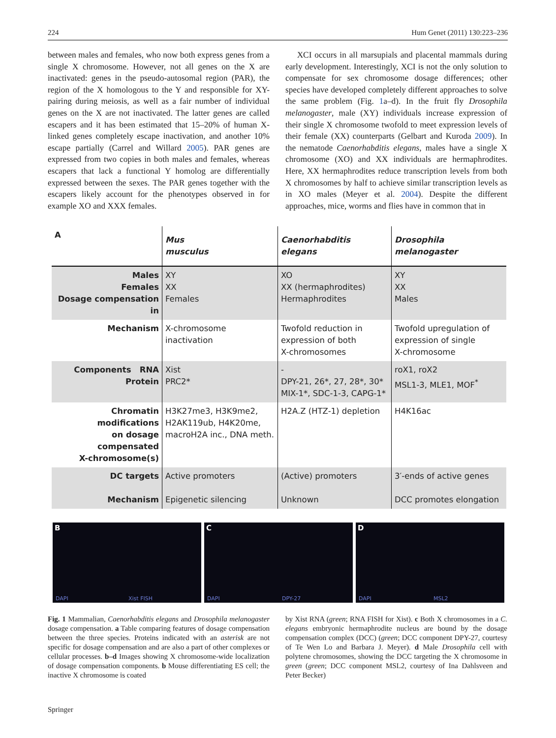224 Hum Genet (2011) 130:223–236
between males and females, who now both express genes from a single X chromosome. However, not all genes on the X are inactivated: genes in the pseudo-autosomal region (PAR), the region of the X homologous to the Y and responsible for XY-pairing during meiosis, as well as a fair number of individual genes on the X are not inactivated. The latter genes are called escapers and it has been estimated that 15–20% of human X-linked genes completely escape inactivation, and another 10% escape partially (Carrel and Willard 2005). PAR genes are expressed from two copies in both males and females, whereas escapers that lack a functional Y homolog are differentially expressed between the sexes. The PAR genes together with the escapers likely account for the phenotypes observed in for example XO and XXX females.
XCI occurs in all marsupials and placental mammals during early development. Interestingly, XCI is not the only solution to compensate for sex chromosome dosage differences; other species have developed completely different approaches to solve the same problem (Fig. 1a–d). In the fruit fly Drosophila melanogaster, male (XY) individuals increase expression of their single X chromosome twofold to meet expression levels of their female (XX) counterparts (Gelbart and Kuroda 2009). In the nematode Caenorhabditis elegans, males have a single X chromosome (XO) and XX individuals are hermaphrodites. Here, XX hermaphrodites reduce transcription levels from both X chromosomes by half to achieve similar transcription levels as in XO males (Meyer et al. 2004). Despite the different approaches, mice, worms and flies have in common that in
| A | Mus musculus | Caenorhabditis elegans | Drosophila melanogaster |
| Males Females Dosage compensation in | XY XX Females | XO XX (hermaphrodites) Hermaphrodites | XY XX Males |
| Mechanism | X-chromosome inactivation | Twofold reduction in expression of both X-chromosomes | Twofold upregulation of expression of single X-chromosome |
| Components RNA Protein | Xist PRC2* | - DPY-21, 26*, 27, 28*, 30* MIX-1*, SDC-1-3, CAPG-1* | roX1, roX2 MSL1-3, MLE1, MOF<sup>*</sup> |
| Chromatin modifications on dosage compensated X-chromosome(s) | H3K27me3, H3K9me2, H2AK119ub, H4K20me, macroH2A inc., DNA meth. | H2A.Z (HTZ-1) depletion | H4K16ac |
| DC targets Mechanism | Active promoters Epigenetic silencing | (Active) promoters Unknown | 3′-ends of active genes DCC promotes elongation |
B
DAPI Xist FISH
C
DAPI DPY-27
D
DAPI MSL2
Fig. 1 Mammalian, Caenorhabditis elegans and Drosophila melanogaster dosage compensation. a Table comparing features of dosage compensation between the three species. Proteins indicated with an asterisk are not specific for dosage compensation and are also a part of other complexes or cellular processes. b–d Images showing X chromosome-wide localization of dosage compensation components. b Mouse differentiating ES cell; the inactive X chromosome is coated
by Xist RNA (green; RNA FISH for Xist). c Both X chromosomes in a C. elegans embryonic hermaphrodite nucleus are bound by the dosage compensation complex (DCC) (green; DCC component DPY-27, courtesy of Te Wen Lo and Barbara J. Meyer). d Male Drosophila cell with polytene chromosomes, showing the DCC targeting the X chromosome in green (green; DCC component MSL2, courtesy of Ina Dahlsveen and Peter Becker)
Springer